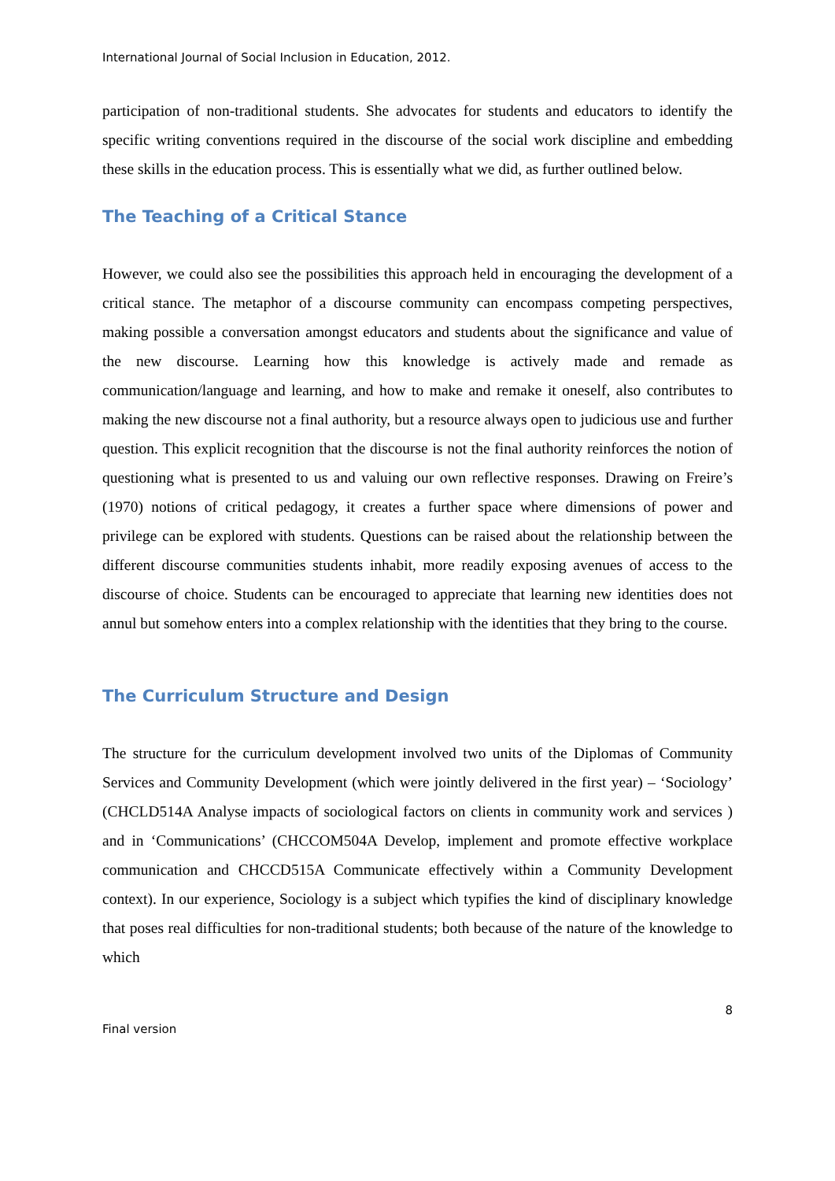International Journal of Social Inclusion in Education, 2012.
participation of non-traditional students. She advocates for students and educators to identify the specific writing conventions required in the discourse of the social work discipline and embedding these skills in the education process. This is essentially what we did, as further outlined below.
The Teaching of a Critical Stance
However, we could also see the possibilities this approach held in encouraging the development of a critical stance. The metaphor of a discourse community can encompass competing perspectives, making possible a conversation amongst educators and students about the significance and value of the new discourse. Learning how this knowledge is actively made and remade as communication/language and learning, and how to make and remake it oneself, also contributes to making the new discourse not a final authority, but a resource always open to judicious use and further question. This explicit recognition that the discourse is not the final authority reinforces the notion of questioning what is presented to us and valuing our own reflective responses. Drawing on Freire’s (1970) notions of critical pedagogy, it creates a further space where dimensions of power and privilege can be explored with students. Questions can be raised about the relationship between the different discourse communities students inhabit, more readily exposing avenues of access to the discourse of choice. Students can be encouraged to appreciate that learning new identities does not annul but somehow enters into a complex relationship with the identities that they bring to the course.
The Curriculum Structure and Design
The structure for the curriculum development involved two units of the Diplomas of Community Services and Community Development (which were jointly delivered in the first year) – ‘Sociology’ (CHCLD514A Analyse impacts of sociological factors on clients in community work and services ) and in ‘Communications’ (CHCCOM504A Develop, implement and promote effective workplace communication and CHCCD515A Communicate effectively within a Community Development context). In our experience, Sociology is a subject which typifies the kind of disciplinary knowledge that poses real difficulties for non-traditional students; both because of the nature of the knowledge to which
8
Final version